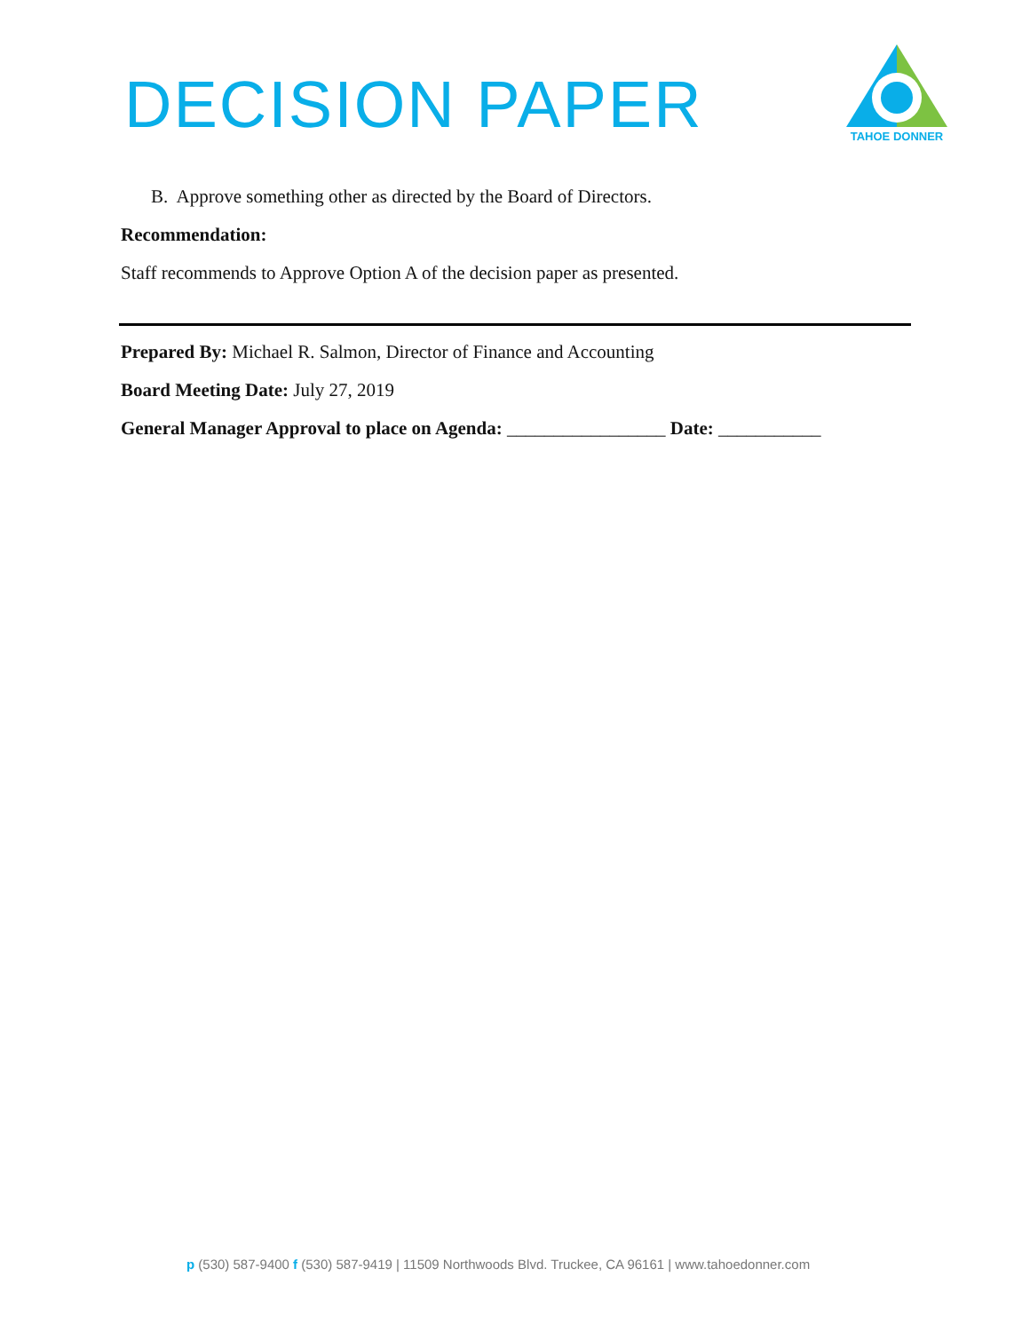DECISION PAPER
TAHOE DONNER
B. Approve something other as directed by the Board of Directors.
Recommendation:
Staff recommends to Approve Option A of the decision paper as presented.
Prepared By: Michael R. Salmon, Director of Finance and Accounting
Board Meeting Date: July 27, 2019
General Manager Approval to place on Agenda: _________________ Date: ___________
p (530) 587-9400 f (530) 587-9419 | 11509 Northwoods Blvd. Truckee, CA 96161 | www.tahoedonner.com